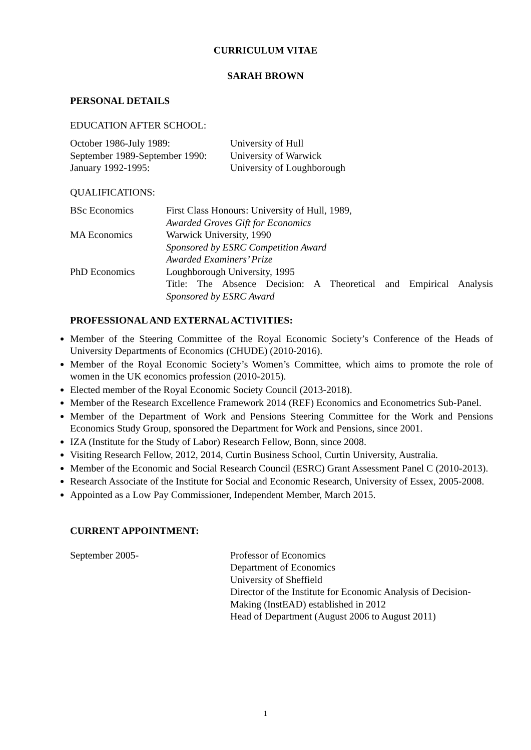CURRICULUM VITAE
SARAH BROWN
PERSONAL DETAILS
EDUCATION AFTER SCHOOL:
| October 1986-July 1989: | University of Hull |
| September 1989-September 1990: | University of Warwick |
| January 1992-1995: | University of Loughborough |
QUALIFICATIONS:
| BSc Economics | First Class Honours: University of Hull, 1989, Awarded Groves Gift for Economics |
| MA Economics | Warwick University, 1990 Sponsored by ESRC Competition Award Awarded Examiners’ Prize |
| PhD Economics | Loughborough University, 1995 Title: The Absence Decision: A Theoretical and Empirical Analysis Sponsored by ESRC Award |
PROFESSIONAL AND EXTERNAL ACTIVITIES:
Member of the Steering Committee of the Royal Economic Society’s Conference of the Heads of University Departments of Economics (CHUDE) (2010-2016).
Member of the Royal Economic Society’s Women’s Committee, which aims to promote the role of women in the UK economics profession (2010-2015).
Elected member of the Royal Economic Society Council (2013-2018).
Member of the Research Excellence Framework 2014 (REF) Economics and Econometrics Sub-Panel.
Member of the Department of Work and Pensions Steering Committee for the Work and Pensions Economics Study Group, sponsored the Department for Work and Pensions, since 2001.
IZA (Institute for the Study of Labor) Research Fellow, Bonn, since 2008.
Visiting Research Fellow, 2012, 2014, Curtin Business School, Curtin University, Australia.
Member of the Economic and Social Research Council (ESRC) Grant Assessment Panel C (2010-2013).
Research Associate of the Institute for Social and Economic Research, University of Essex, 2005-2008.
Appointed as a Low Pay Commissioner, Independent Member, March 2015.
CURRENT APPOINTMENT:
| September 2005- | Professor of Economics Department of Economics University of Sheffield Director of the Institute for Economic Analysis of Decision-Making (InstEAD) established in 2012 Head of Department (August 2006 to August 2011) |
1